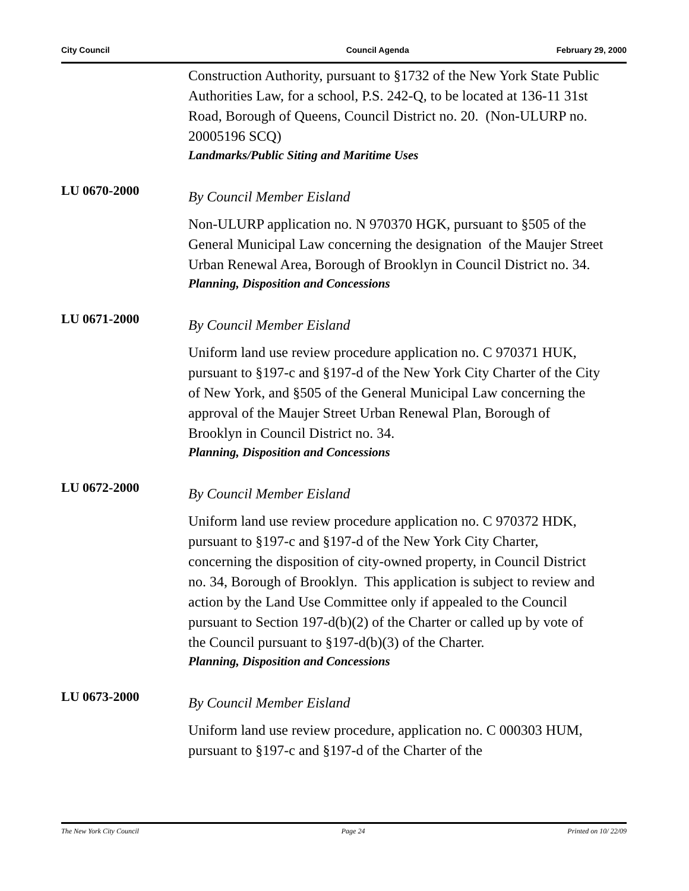City Council Council Agenda February 29, 2000
Construction Authority, pursuant to §1732 of the New York State Public Authorities Law, for a school, P.S. 242-Q, to be located at 136-11 31st Road, Borough of Queens, Council District no. 20. (Non-ULURP no. 20005196 SCQ)
Landmarks/Public Siting and Maritime Uses
LU 0670-2000
By Council Member Eisland
Non-ULURP application no. N 970370 HGK, pursuant to §505 of the General Municipal Law concerning the designation of the Maujer Street Urban Renewal Area, Borough of Brooklyn in Council District no. 34.
Planning, Disposition and Concessions
LU 0671-2000
By Council Member Eisland
Uniform land use review procedure application no. C 970371 HUK, pursuant to §197-c and §197-d of the New York City Charter of the City of New York, and §505 of the General Municipal Law concerning the approval of the Maujer Street Urban Renewal Plan, Borough of Brooklyn in Council District no. 34.
Planning, Disposition and Concessions
LU 0672-2000
By Council Member Eisland
Uniform land use review procedure application no. C 970372 HDK, pursuant to §197-c and §197-d of the New York City Charter, concerning the disposition of city-owned property, in Council District no. 34, Borough of Brooklyn. This application is subject to review and action by the Land Use Committee only if appealed to the Council pursuant to Section 197-d(b)(2) of the Charter or called up by vote of the Council pursuant to §197-d(b)(3) of the Charter.
Planning, Disposition and Concessions
LU 0673-2000
By Council Member Eisland
Uniform land use review procedure, application no. C 000303 HUM, pursuant to §197-c and §197-d of the Charter of the
The New York City Council Page 24 Printed on 10/ 22/09